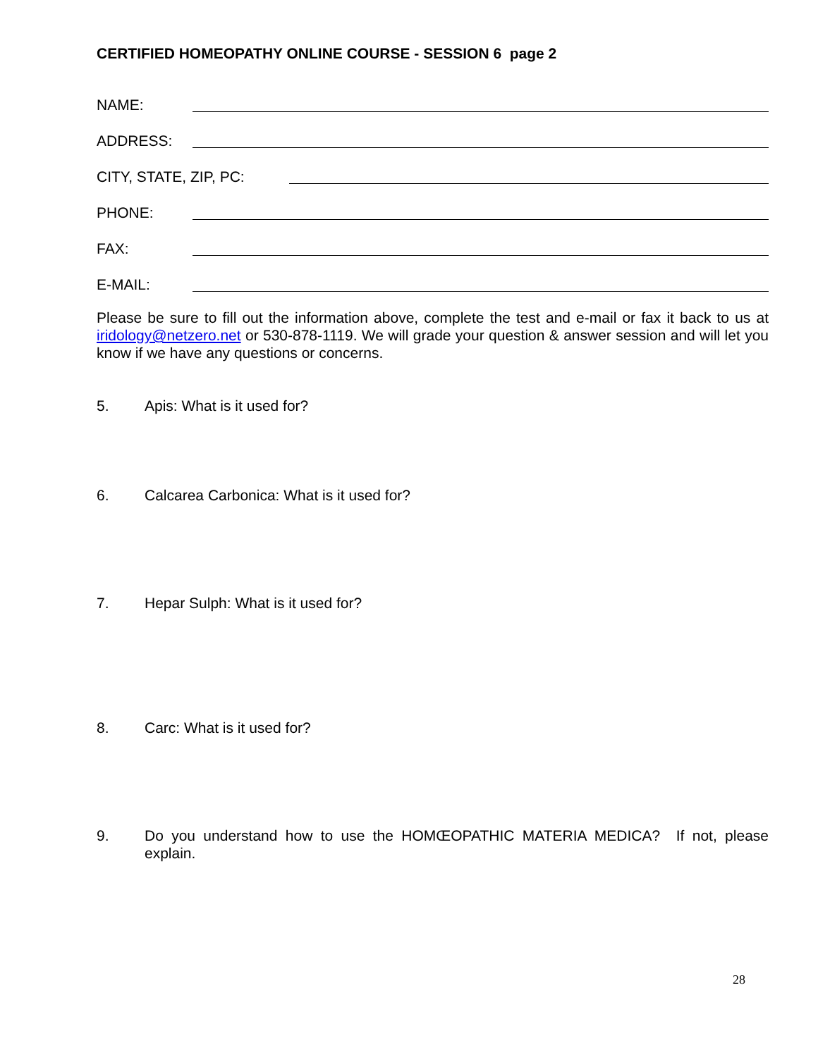CERTIFIED HOMEOPATHY ONLINE COURSE - SESSION 6 page 2
NAME:
ADDRESS:
CITY, STATE, ZIP, PC:
PHONE:
FAX:
E-MAIL:
Please be sure to fill out the information above, complete the test and e-mail or fax it back to us at iridology@netzero.net or 530-878-1119. We will grade your question & answer session and will let you know if we have any questions or concerns.
5. Apis: What is it used for?
6. Calcarea Carbonica: What is it used for?
7. Hepar Sulph: What is it used for?
8. Carc: What is it used for?
9. Do you understand how to use the HOMŒOPATHIC MATERIA MEDICA? If not, please explain.
28